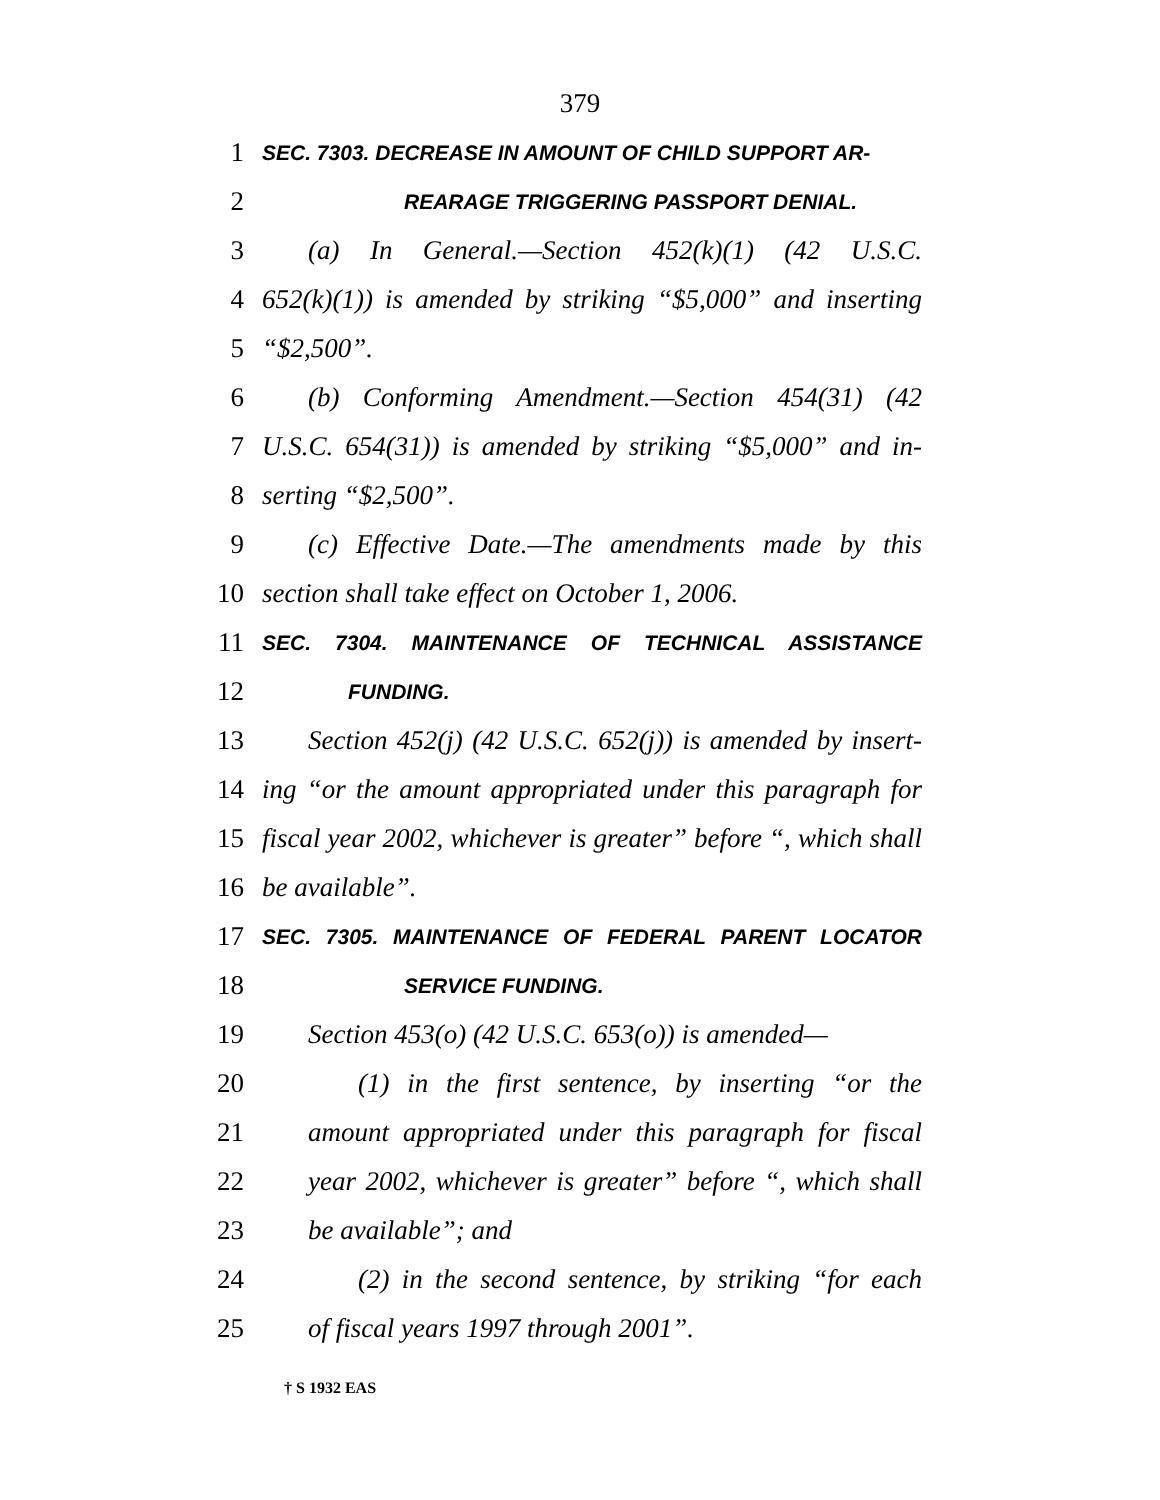379
1 SEC. 7303. DECREASE IN AMOUNT OF CHILD SUPPORT AR-
2 REARAGE TRIGGERING PASSPORT DENIAL.
3 (a) In General.—Section 452(k)(1) (42 U.S.C.
4 652(k)(1)) is amended by striking “$5,000” and inserting
5 “$2,500”.
6 (b) Conforming Amendment.—Section 454(31) (42
7 U.S.C. 654(31)) is amended by striking “$5,000” and in-
8 serting “$2,500”.
9 (c) Effective Date.—The amendments made by this
10 section shall take effect on October 1, 2006.
11 SEC. 7304. MAINTENANCE OF TECHNICAL ASSISTANCE
12 FUNDING.
13 Section 452(j) (42 U.S.C. 652(j)) is amended by insert-
14 ing “or the amount appropriated under this paragraph for
15 fiscal year 2002, whichever is greater” before “, which shall
16 be available”.
17 SEC. 7305. MAINTENANCE OF FEDERAL PARENT LOCATOR
18 SERVICE FUNDING.
19 Section 453(o) (42 U.S.C. 653(o)) is amended—
20 (1) in the first sentence, by inserting “or the
21 amount appropriated under this paragraph for fiscal
22 year 2002, whichever is greater” before “, which shall
23 be available”; and
24 (2) in the second sentence, by striking “for each
25 of fiscal years 1997 through 2001”.
† S 1932 EAS